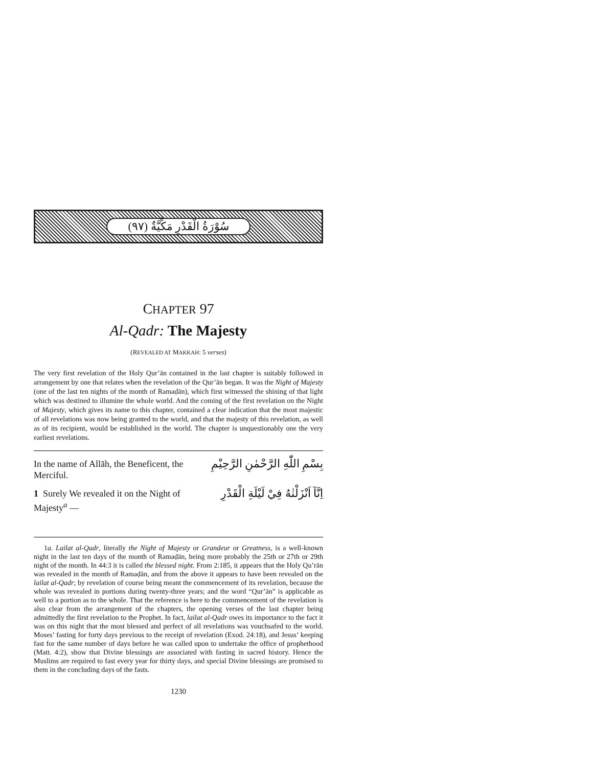سُوْرَةُ الْقَدْرِ مَكِّيَّةٌ (٩٧)
CHAPTER 97
Al-Qadr: The Majesty
(REVEALED AT MAKKAH: 5 verses)
The very first revelation of the Holy Qur’ān contained in the last chapter is suitably followed in arrangement by one that relates when the revelation of the Qur’ān began. It was the Night of Majesty (one of the last ten nights of the month of Ramaḍān), which first witnessed the shining of that light which was destined to illumine the whole world. And the coming of the first revelation on the Night of Majesty, which gives its name to this chapter, contained a clear indication that the most majestic of all revelations was now being granted to the world, and that the majesty of this revelation, as well as of its recipient, would be established in the world. The chapter is unquestionably one the very earliest revelations.
In the name of Allāh, the Beneficent, the Merciful.
بِسْمِ اللّٰهِ الرَّحْمٰنِ الرَّحِيْمِ
1 Surely We revealed it on the Night of Majesty<sup>a</sup> —
اِنَّآ اَنْزَلْنٰهُ فِيْ لَيْلَةِ الْقَدْرِ
1a. Lailat al-Qadr, literally the Night of Majesty or Grandeur or Greatness, is a well-known night in the last ten days of the month of Ramaḍān, being more probably the 25th or 27th or 29th night of the month. In 44:3 it is called the blessed night. From 2:185, it appears that the Holy Qu’rān was revealed in the month of Ramaḍān, and from the above it appears to have been revealed on the lailat al-Qadr; by revelation of course being meant the commencement of its revelation, because the whole was revealed in portions during twenty-three years; and the word “Qur’ān” is applicable as well to a portion as to the whole. That the reference is here to the commencement of the revelation is also clear from the arrangement of the chapters, the opening verses of the last chapter being admittedly the first revelation to the Prophet. In fact, lailat al-Qadr owes its importance to the fact it was on this night that the most blessed and perfect of all revelations was vouchsafed to the world. Moses’ fasting for forty days previous to the receipt of revelation (Exod. 24:18), and Jesus’ keeping fast for the same number of days before he was called upon to undertake the office of prophethood (Matt. 4:2), show that Divine blessings are associated with fasting in sacred history. Hence the Muslims are required to fast every year for thirty days, and special Divine blessings are promised to them in the concluding days of the fasts.
1230